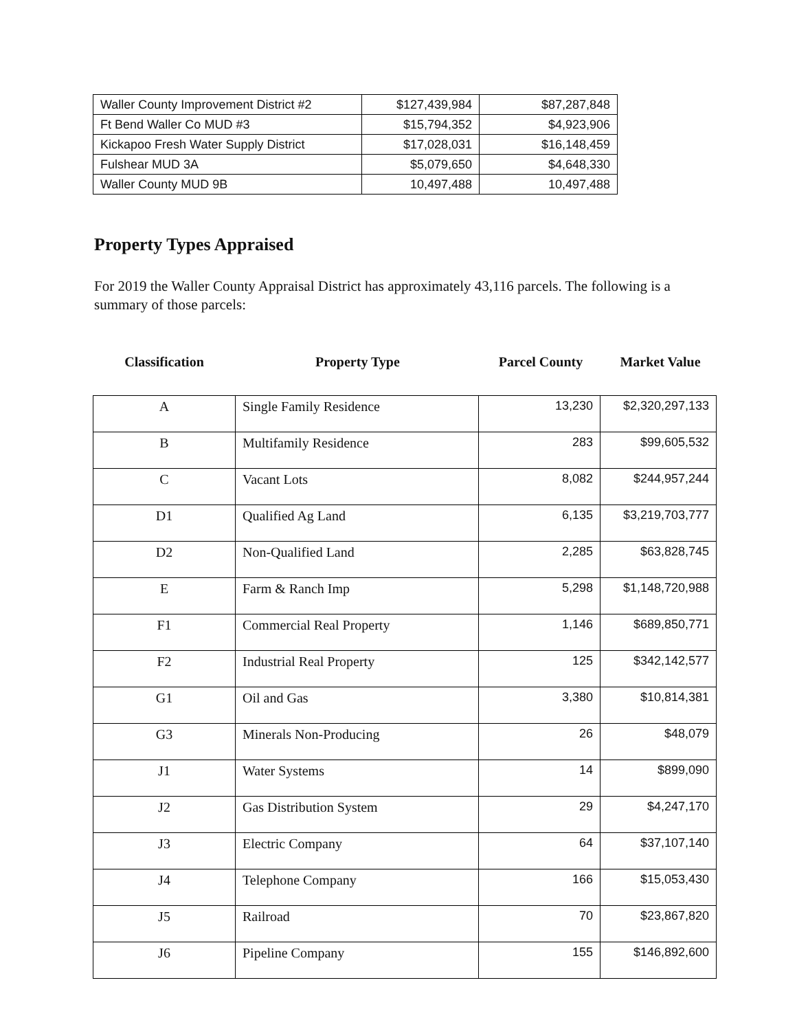| Waller County Improvement District #2 | $127,439,984 | $87,287,848 |
| Ft Bend Waller Co MUD #3 | $15,794,352 | $4,923,906 |
| Kickapoo Fresh Water Supply District | $17,028,031 | $16,148,459 |
| Fulshear MUD 3A | $5,079,650 | $4,648,330 |
| Waller County MUD 9B | 10,497,488 | 10,497,488 |
Property Types Appraised
For 2019 the Waller County Appraisal District has approximately 43,116 parcels. The following is a summary of those parcels:
| Classification | Property Type | Parcel County | Market Value |
| A | Single Family Residence | 13,230 | $2,320,297,133 |
| B | Multifamily Residence | 283 | $99,605,532 |
| C | Vacant Lots | 8,082 | $244,957,244 |
| D1 | Qualified Ag Land | 6,135 | $3,219,703,777 |
| D2 | Non-Qualified Land | 2,285 | $63,828,745 |
| E | Farm & Ranch Imp | 5,298 | $1,148,720,988 |
| F1 | Commercial Real Property | 1,146 | $689,850,771 |
| F2 | Industrial Real Property | 125 | $342,142,577 |
| G1 | Oil and Gas | 3,380 | $10,814,381 |
| G3 | Minerals Non-Producing | 26 | $48,079 |
| J1 | Water Systems | 14 | $899,090 |
| J2 | Gas Distribution System | 29 | $4,247,170 |
| J3 | Electric Company | 64 | $37,107,140 |
| J4 | Telephone Company | 166 | $15,053,430 |
| J5 | Railroad | 70 | $23,867,820 |
| J6 | Pipeline Company | 155 | $146,892,600 |